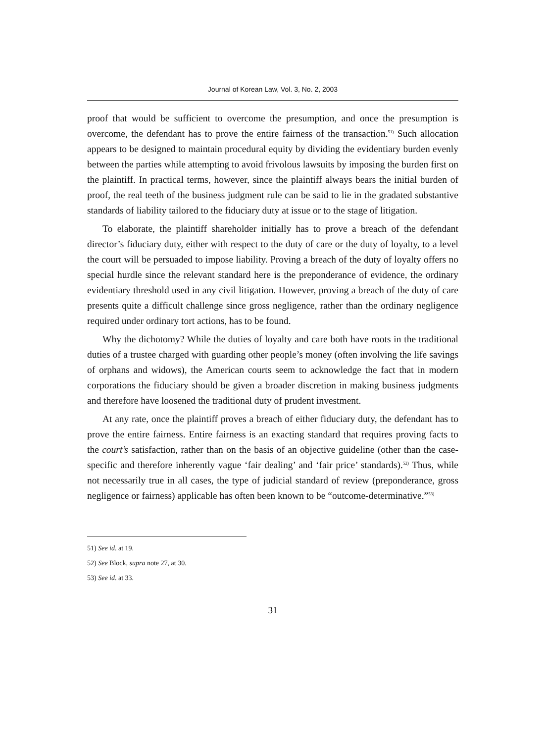Journal of Korean Law, Vol. 3, No. 2, 2003
proof that would be sufficient to overcome the presumption, and once the presumption is overcome, the defendant has to prove the entire fairness of the transaction.<sup>51)</sup> Such allocation appears to be designed to maintain procedural equity by dividing the evidentiary burden evenly between the parties while attempting to avoid frivolous lawsuits by imposing the burden first on the plaintiff. In practical terms, however, since the plaintiff always bears the initial burden of proof, the real teeth of the business judgment rule can be said to lie in the gradated substantive standards of liability tailored to the fiduciary duty at issue or to the stage of litigation.
To elaborate, the plaintiff shareholder initially has to prove a breach of the defendant director’s fiduciary duty, either with respect to the duty of care or the duty of loyalty, to a level the court will be persuaded to impose liability. Proving a breach of the duty of loyalty offers no special hurdle since the relevant standard here is the preponderance of evidence, the ordinary evidentiary threshold used in any civil litigation. However, proving a breach of the duty of care presents quite a difficult challenge since gross negligence, rather than the ordinary negligence required under ordinary tort actions, has to be found.
Why the dichotomy? While the duties of loyalty and care both have roots in the traditional duties of a trustee charged with guarding other people’s money (often involving the life savings of orphans and widows), the American courts seem to acknowledge the fact that in modern corporations the fiduciary should be given a broader discretion in making business judgments and therefore have loosened the traditional duty of prudent investment.
At any rate, once the plaintiff proves a breach of either fiduciary duty, the defendant has to prove the entire fairness. Entire fairness is an exacting standard that requires proving facts to the court’s satisfaction, rather than on the basis of an objective guideline (other than the case-specific and therefore inherently vague ‘fair dealing’ and ‘fair price’ standards).<sup>52)</sup> Thus, while not necessarily true in all cases, the type of judicial standard of review (preponderance, gross negligence or fairness) applicable has often been known to be “outcome-determinative.”<sup>53)</sup>
51) See id. at 19.
52) See Block, supra note 27, at 30.
53) See id. at 33.
31